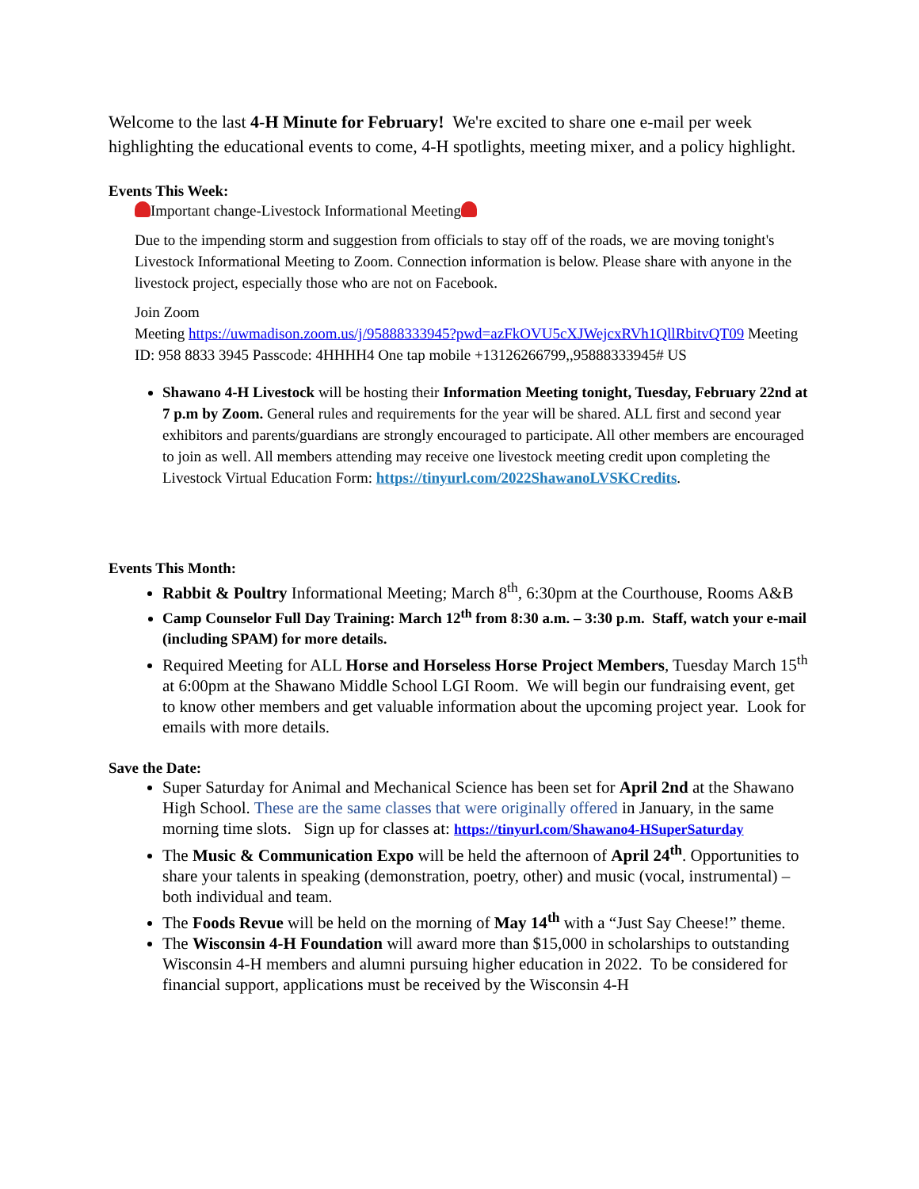Welcome to the last 4-H Minute for February! We're excited to share one e-mail per week highlighting the educational events to come, 4-H spotlights, meeting mixer, and a policy highlight.
Events This Week:
Important change-Livestock Informational Meeting
Due to the impending storm and suggestion from officials to stay off of the roads, we are moving tonight's Livestock Informational Meeting to Zoom. Connection information is below. Please share with anyone in the livestock project, especially those who are not on Facebook.
Join Zoom
Meeting https://uwmadison.zoom.us/j/95888333945?pwd=azFkOVU5cXJWejcxRVh1QllRbitvQT09 Meeting ID: 958 8833 3945 Passcode: 4HHHH4 One tap mobile +13126266799,,95888333945# US
Shawano 4-H Livestock will be hosting their Information Meeting tonight, Tuesday, February 22nd at 7 p.m by Zoom. General rules and requirements for the year will be shared. ALL first and second year exhibitors and parents/guardians are strongly encouraged to participate. All other members are encouraged to join as well. All members attending may receive one livestock meeting credit upon completing the Livestock Virtual Education Form: https://tinyurl.com/2022ShawanoLVSKCredits.
Events This Month:
Rabbit & Poultry Informational Meeting; March 8<sup>th</sup>, 6:30pm at the Courthouse, Rooms A&B
Camp Counselor Full Day Training: March 12<sup>th</sup> from 8:30 a.m. – 3:30 p.m. Staff, watch your e-mail (including SPAM) for more details.
Required Meeting for ALL Horse and Horseless Horse Project Members, Tuesday March 15<sup>th</sup> at 6:00pm at the Shawano Middle School LGI Room. We will begin our fundraising event, get to know other members and get valuable information about the upcoming project year. Look for emails with more details.
Save the Date:
Super Saturday for Animal and Mechanical Science has been set for April 2nd at the Shawano High School. These are the same classes that were originally offered in January, in the same morning time slots. Sign up for classes at: https://tinyurl.com/Shawano4-HSuperSaturday
The Music & Communication Expo will be held the afternoon of April 24<sup>th</sup>. Opportunities to share your talents in speaking (demonstration, poetry, other) and music (vocal, instrumental) – both individual and team.
The Foods Revue will be held on the morning of May 14<sup>th</sup> with a “Just Say Cheese!” theme.
The Wisconsin 4-H Foundation will award more than $15,000 in scholarships to outstanding Wisconsin 4-H members and alumni pursuing higher education in 2022. To be considered for financial support, applications must be received by the Wisconsin 4-H